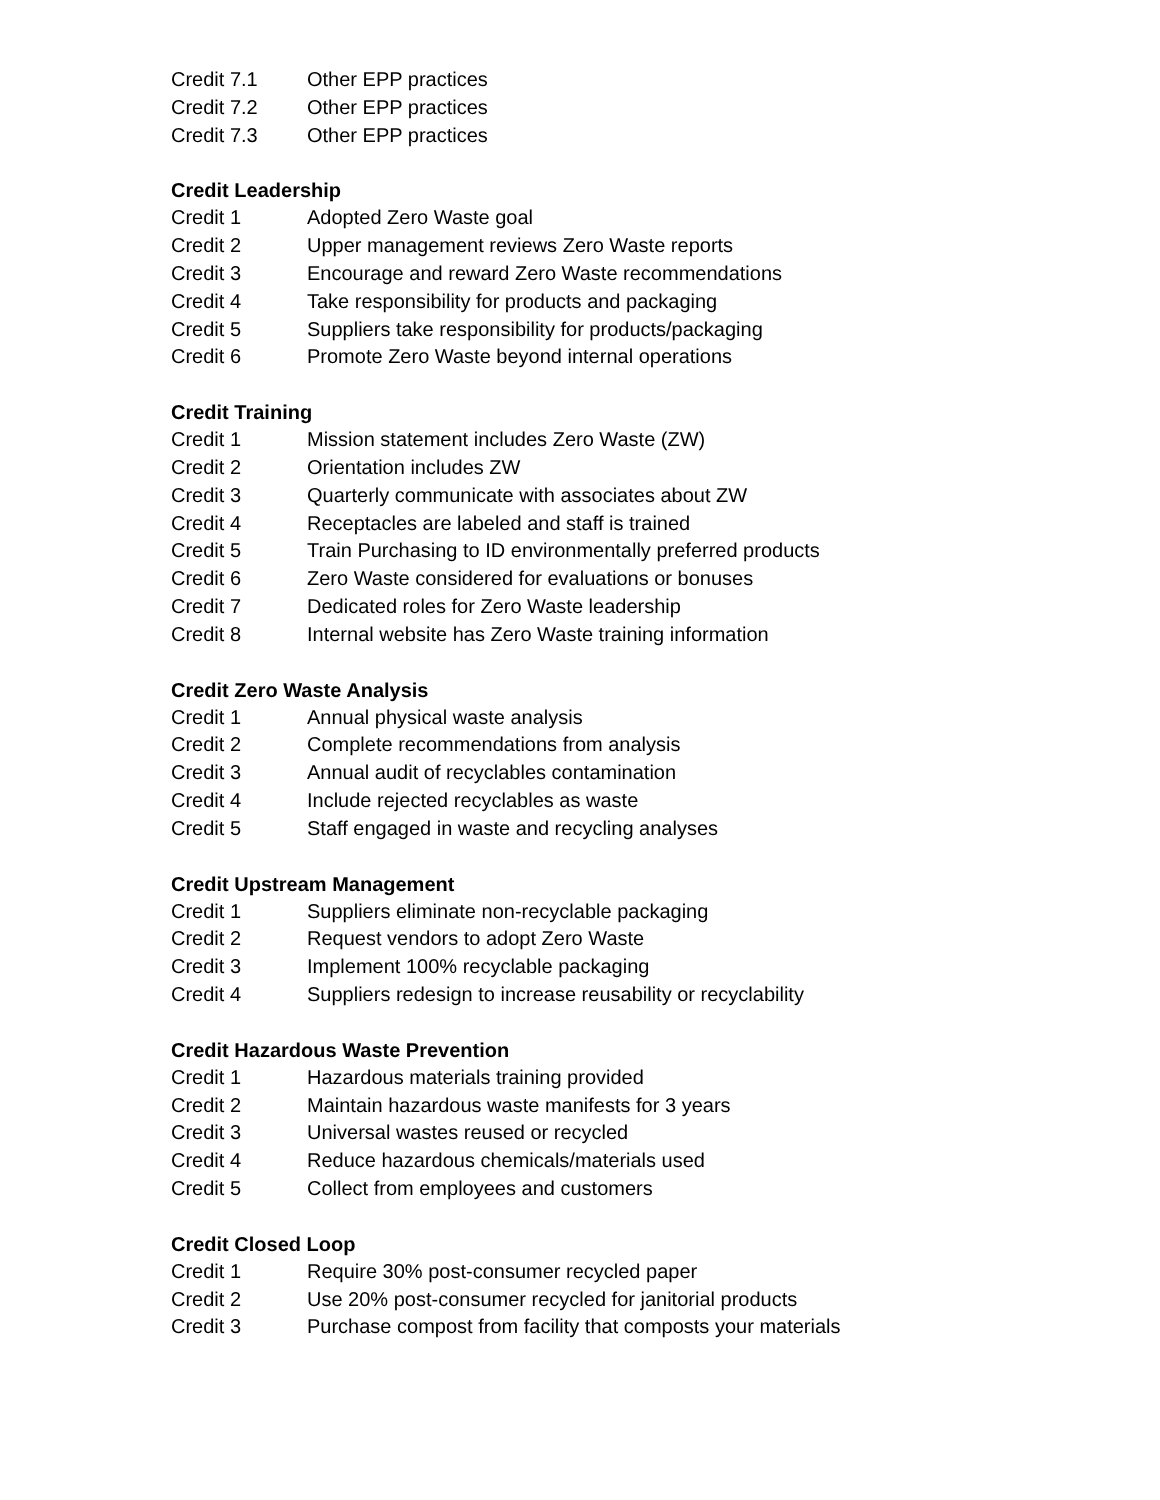Credit 7.1 Other EPP practices
Credit 7.2 Other EPP practices
Credit 7.3 Other EPP practices
Credit Leadership
Credit 1 Adopted Zero Waste goal
Credit 2 Upper management reviews Zero Waste reports
Credit 3 Encourage and reward Zero Waste recommendations
Credit 4 Take responsibility for products and packaging
Credit 5 Suppliers take responsibility for products/packaging
Credit 6 Promote Zero Waste beyond internal operations
Credit Training
Credit 1 Mission statement includes Zero Waste (ZW)
Credit 2 Orientation includes ZW
Credit 3 Quarterly communicate with associates about ZW
Credit 4 Receptacles are labeled and staff is trained
Credit 5 Train Purchasing to ID environmentally preferred products
Credit 6 Zero Waste considered for evaluations or bonuses
Credit 7 Dedicated roles for Zero Waste leadership
Credit 8 Internal website has Zero Waste training information
Credit Zero Waste Analysis
Credit 1 Annual physical waste analysis
Credit 2 Complete recommendations from analysis
Credit 3 Annual audit of recyclables contamination
Credit 4 Include rejected recyclables as waste
Credit 5 Staff engaged in waste and recycling analyses
Credit Upstream Management
Credit 1 Suppliers eliminate non-recyclable packaging
Credit 2 Request vendors to adopt Zero Waste
Credit 3 Implement 100% recyclable packaging
Credit 4 Suppliers redesign to increase reusability or recyclability
Credit Hazardous Waste Prevention
Credit 1 Hazardous materials training provided
Credit 2 Maintain hazardous waste manifests for 3 years
Credit 3 Universal wastes reused or recycled
Credit 4 Reduce hazardous chemicals/materials used
Credit 5 Collect from employees and customers
Credit Closed Loop
Credit 1 Require 30% post-consumer recycled paper
Credit 2 Use 20% post-consumer recycled for janitorial products
Credit 3 Purchase compost from facility that composts your materials